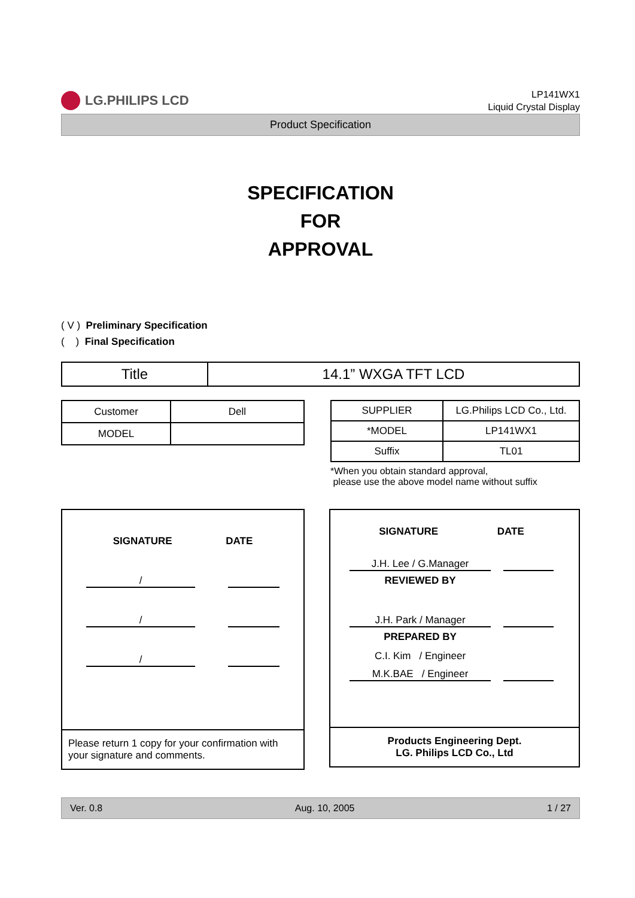LG.PHILIPS LCD
LP141WX1
Liquid Crystal Display
Product Specification
SPECIFICATION
FOR
APPROVAL
( V ) Preliminary Specification
( ) Final Specification
| Title | 14.1” WXGA TFT LCD |
| Customer | Dell |
| MODEL | |
| SUPPLIER | LG.Philips LCD Co., Ltd. |
| *MODEL | LP141WX1 |
| Suffix | TL01 |
*When you obtain standard approval,
please use the above model name without suffix
SIGNATURE DATE
/
/
/
Please return 1 copy for your confirmation with your signature and comments.
SIGNATURE DATE
J.H. Lee / G.Manager
REVIEWED BY
J.H. Park / Manager
PREPARED BY
C.I. Kim / Engineer
M.K.BAE / Engineer
Products Engineering Dept.
LG. Philips LCD Co., Ltd
Ver. 0.8 Aug. 10, 2005 1 / 27